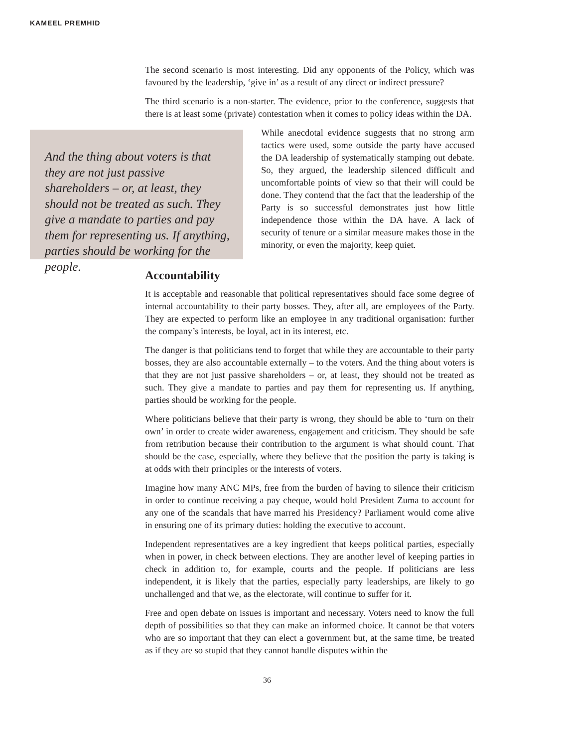KAMEEL PREMHID
The second scenario is most interesting. Did any opponents of the Policy, which was favoured by the leadership, ‘give in’ as a result of any direct or indirect pressure?
The third scenario is a non-starter. The evidence, prior to the conference, suggests that there is at least some (private) contestation when it comes to policy ideas within the DA.
And the thing about voters is that they are not just passive shareholders – or, at least, they should not be treated as such. They give a mandate to parties and pay them for representing us. If anything, parties should be working for the people.
While anecdotal evidence suggests that no strong arm tactics were used, some outside the party have accused the DA leadership of systematically stamping out debate. So, they argued, the leadership silenced difficult and uncomfortable points of view so that their will could be done. They contend that the fact that the leadership of the Party is so successful demonstrates just how little independence those within the DA have. A lack of security of tenure or a similar measure makes those in the minority, or even the majority, keep quiet.
Accountability
It is acceptable and reasonable that political representatives should face some degree of internal accountability to their party bosses. They, after all, are employees of the Party. They are expected to perform like an employee in any traditional organisation: further the company’s interests, be loyal, act in its interest, etc.
The danger is that politicians tend to forget that while they are accountable to their party bosses, they are also accountable externally – to the voters. And the thing about voters is that they are not just passive shareholders – or, at least, they should not be treated as such. They give a mandate to parties and pay them for representing us. If anything, parties should be working for the people.
Where politicians believe that their party is wrong, they should be able to ‘turn on their own’ in order to create wider awareness, engagement and criticism. They should be safe from retribution because their contribution to the argument is what should count. That should be the case, especially, where they believe that the position the party is taking is at odds with their principles or the interests of voters.
Imagine how many ANC MPs, free from the burden of having to silence their criticism in order to continue receiving a pay cheque, would hold President Zuma to account for any one of the scandals that have marred his Presidency? Parliament would come alive in ensuring one of its primary duties: holding the executive to account.
Independent representatives are a key ingredient that keeps political parties, especially when in power, in check between elections. They are another level of keeping parties in check in addition to, for example, courts and the people. If politicians are less independent, it is likely that the parties, especially party leaderships, are likely to go unchallenged and that we, as the electorate, will continue to suffer for it.
Free and open debate on issues is important and necessary. Voters need to know the full depth of possibilities so that they can make an informed choice. It cannot be that voters who are so important that they can elect a government but, at the same time, be treated as if they are so stupid that they cannot handle disputes within the
36